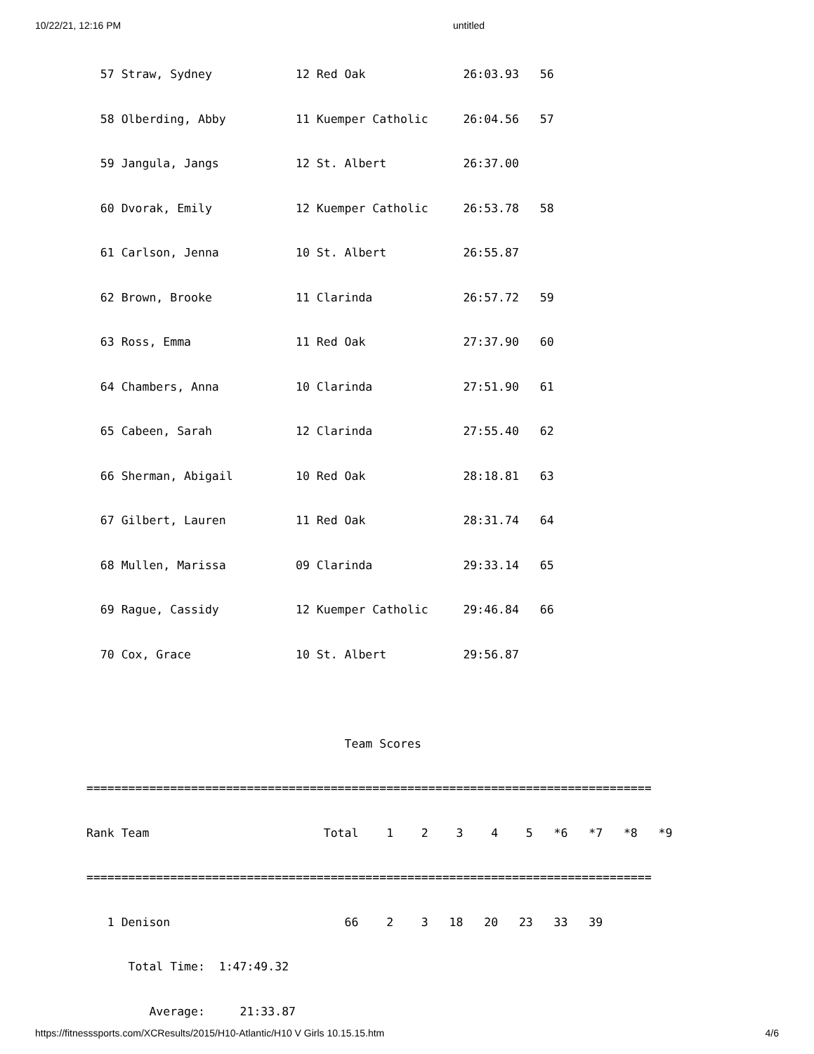10/22/21, 12:16 PM untitled
  57 Straw, Sydney            12 Red Oak              26:03.93   56
  58 Olberding, Abby          11 Kuemper Catholic     26:04.56   57
  59 Jangula, Jangs           12 St. Albert           26:37.00
  60 Dvorak, Emily            12 Kuemper Catholic     26:53.78   58
  61 Carlson, Jenna           10 St. Albert           26:55.87
  62 Brown, Brooke            11 Clarinda             26:57.72   59
  63 Ross, Emma               11 Red Oak              27:37.90   60
  64 Chambers, Anna           10 Clarinda             27:51.90   61
  65 Cabeen, Sarah            12 Clarinda             27:55.40   62
  66 Sherman, Abigail         10 Red Oak              28:18.81   63
  67 Gilbert, Lauren          11 Red Oak              28:31.74   64
  68 Mullen, Marissa          09 Clarinda             29:33.14   65
  69 Rague, Cassidy           12 Kuemper Catholic     29:46.84   66
  70 Cox, Grace               10 St. Albert           29:56.87

                                     Team Scores
=================================================================================
Rank Team                         Total    1    2    3    4    5   *6   *7   *8   *9
=================================================================================
   1 Denison                         66    2    3   18   20   23   33   39
      Total Time:  1:47:49.32
         Average:     21:33.87
https://fitnesssports.com/XCResults/2015/H10-Atlantic/H10 V Girls 10.15.15.htm 4/6